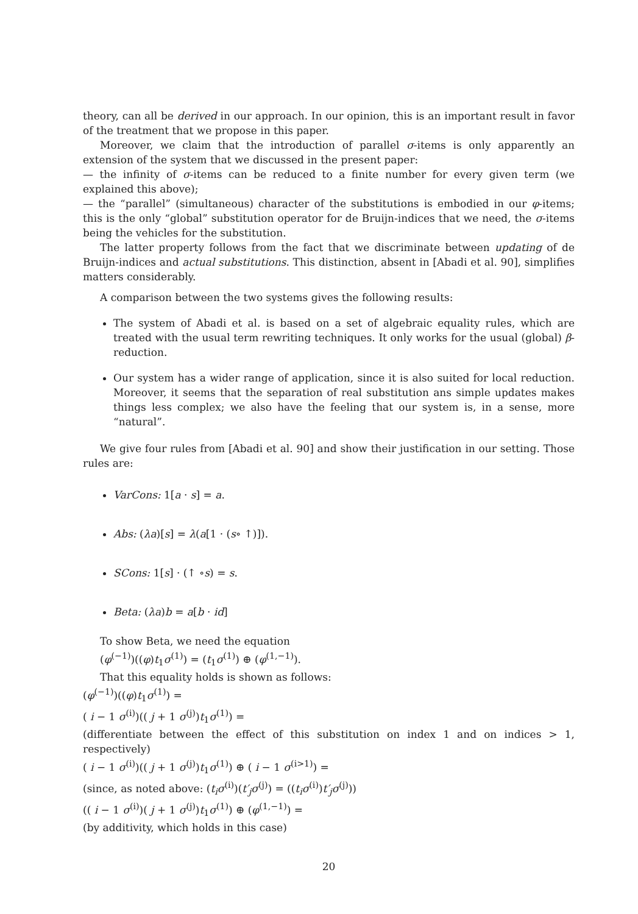theory, can all be derived in our approach. In our opinion, this is an important result in favor of the treatment that we propose in this paper.
Moreover, we claim that the introduction of parallel σ-items is only apparently an extension of the system that we discussed in the present paper:
— the infinity of σ-items can be reduced to a finite number for every given term (we explained this above);
— the “parallel” (simultaneous) character of the substitutions is embodied in our φ-items; this is the only “global” substitution operator for de Bruijn-indices that we need, the σ-items being the vehicles for the substitution.
The latter property follows from the fact that we discriminate between updating of de Bruijn-indices and actual substitutions. This distinction, absent in [Abadi et al. 90], simplifies matters considerably.
A comparison between the two systems gives the following results:
The system of Abadi et al. is based on a set of algebraic equality rules, which are treated with the usual term rewriting techniques. It only works for the usual (global) β-reduction.
Our system has a wider range of application, since it is also suited for local reduction. Moreover, it seems that the separation of real substitution ans simple updates makes things less complex; we also have the feeling that our system is, in a sense, more “natural”.
We give four rules from [Abadi et al. 90] and show their justification in our setting. Those rules are:
VarCons: 1[a · s] = a.
Abs: (λa)[s] = λ(a[1 · (s∘ ↑)]).
SCons: 1[s] · (↑ ∘s) = s.
Beta: (λa)b = a[b · id]
To show Beta, we need the equation
(φ<sup>(−1)</sup>)((φ)t<sub>1</sub>σ<sup>(1)</sup>) = (t<sub>1</sub>σ<sup>(1)</sup>) ⊕ (φ<sup>(1,−1)</sup>).
That this equality holds is shown as follows:
(φ<sup>(−1)</sup>)((φ)t<sub>1</sub>σ<sup>(1)</sup>) =
( i − 1 σ<sup>(i)</sup>)(( j + 1 σ<sup>(j)</sup>)t<sub>1</sub>σ<sup>(1)</sup>) =
(differentiate between the effect of this substitution on index 1 and on indices > 1, respectively)
( i − 1 σ<sup>(i)</sup>)(( j + 1 σ<sup>(j)</sup>)t<sub>1</sub>σ<sup>(1)</sup>) ⊕ ( i − 1 σ<sup>(i>1)</sup>) =
(since, as noted above: (t<sub>i</sub>σ<sup>(i)</sup>)(t′<sub>j</sub>σ<sup>(j)</sup>) = ((t<sub>i</sub>σ<sup>(i)</sup>)t′<sub>j</sub>σ<sup>(j)</sup>))
(( i − 1 σ<sup>(i)</sup>)( j + 1 σ<sup>(j)</sup>)t<sub>1</sub>σ<sup>(1)</sup>) ⊕ (φ<sup>(1,−1)</sup>) =
(by additivity, which holds in this case)
20